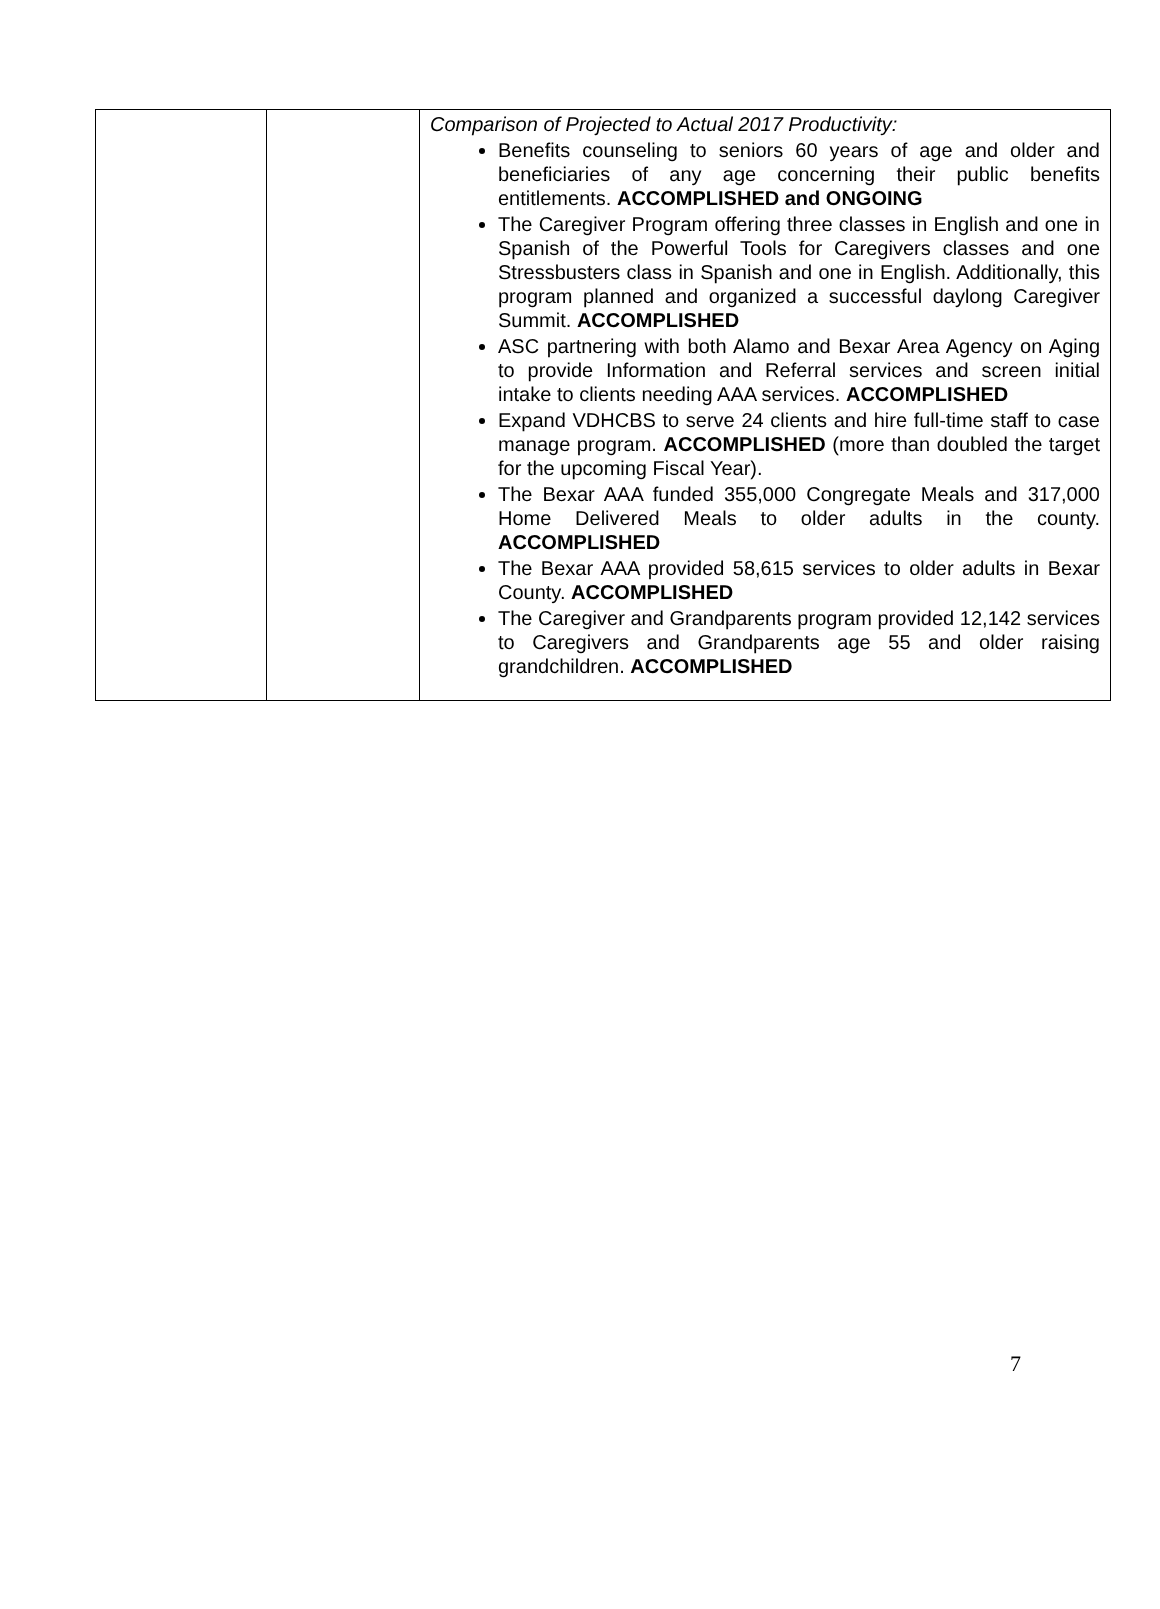| | | Comparison of Projected to Actual 2017 Productivity: Benefits counseling to seniors 60 years of age and older and beneficiaries of any age concerning their public benefits entitlements. ACCOMPLISHED and ONGOING The Caregiver Program offering three classes in English and one in Spanish of the Powerful Tools for Caregivers classes and one Stressbusters class in Spanish and one in English. Additionally, this program planned and organized a successful daylong Caregiver Summit. ACCOMPLISHED ASC partnering with both Alamo and Bexar Area Agency on Aging to provide Information and Referral services and screen initial intake to clients needing AAA services. ACCOMPLISHED Expand VDHCBS to serve 24 clients and hire full-time staff to case manage program. ACCOMPLISHED (more than doubled the target for the upcoming Fiscal Year). The Bexar AAA funded 355,000 Congregate Meals and 317,000 Home Delivered Meals to older adults in the county. ACCOMPLISHED The Bexar AAA provided 58,615 services to older adults in Bexar County. ACCOMPLISHED The Caregiver and Grandparents program provided 12,142 services to Caregivers and Grandparents age 55 and older raising grandchildren. ACCOMPLISHED |
7